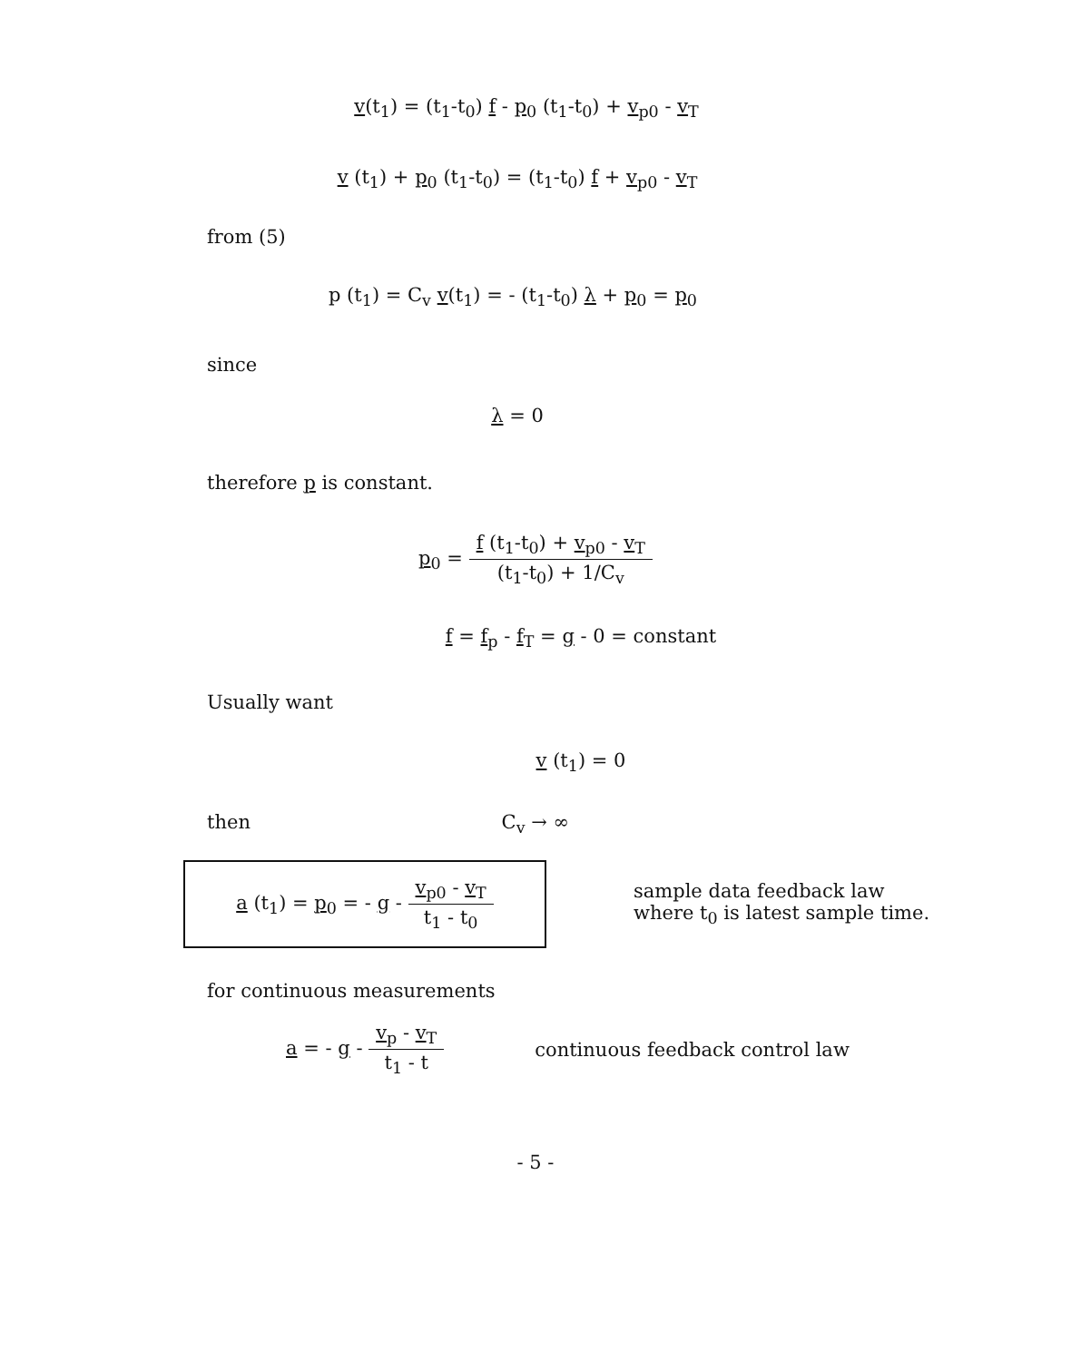v(t<sub>1</sub>) = (t<sub>1</sub>-t<sub>0</sub>) f - p<sub>0</sub> (t<sub>1</sub>-t<sub>0</sub>) + v<sub>p0</sub> - v<sub>T</sub>
v (t<sub>1</sub>) + p<sub>0</sub> (t<sub>1</sub>-t<sub>0</sub>) = (t<sub>1</sub>-t<sub>0</sub>) f + v<sub>p0</sub> - v<sub>T</sub>
from (5)
p (t<sub>1</sub>) = C<sub>v</sub> v(t<sub>1</sub>) = - (t<sub>1</sub>-t<sub>0</sub>) λ + p<sub>0</sub> = p<sub>0</sub>
since
λ = 0
therefore p is constant.
p<sub>0</sub> = f (t<sub>1</sub>-t<sub>0</sub>) + v<sub>p0</sub> - v<sub>T</sub> (t<sub>1</sub>-t<sub>0</sub>) + 1/C<sub>v</sub>
f = f<sub>p</sub> - f<sub>T</sub> = g - 0 = constant
Usually want
v (t<sub>1</sub>) = 0
then C<sub>v</sub> → ∞
a (t<sub>1</sub>) = p<sub>0</sub> = - g - v<sub>p0</sub> - v<sub>T</sub> t<sub>1</sub> - t<sub>0</sub>
sample data feedback law
where t<sub>0</sub> is latest sample time.
for continuous measurements
a = - g - v<sub>p</sub> - v<sub>T</sub> t<sub>1</sub> - t
continuous feedback control law
- 5 -